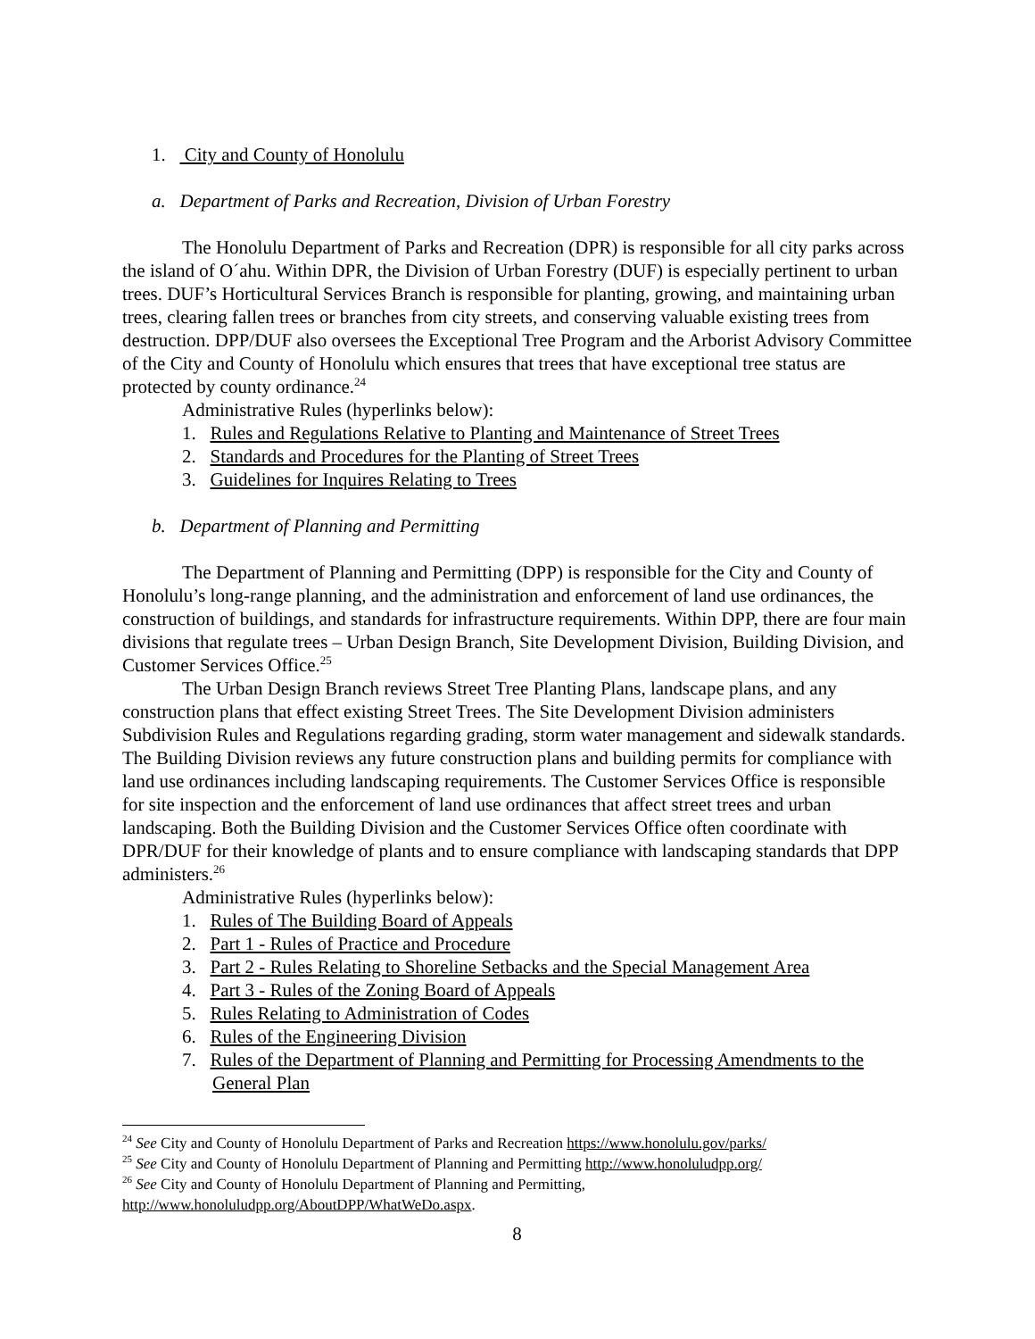1. City and County of Honolulu
a. Department of Parks and Recreation, Division of Urban Forestry
The Honolulu Department of Parks and Recreation (DPR) is responsible for all city parks across the island of O´ahu. Within DPR, the Division of Urban Forestry (DUF) is especially pertinent to urban trees. DUF’s Horticultural Services Branch is responsible for planting, growing, and maintaining urban trees, clearing fallen trees or branches from city streets, and conserving valuable existing trees from destruction. DPP/DUF also oversees the Exceptional Tree Program and the Arborist Advisory Committee of the City and County of Honolulu which ensures that trees that have exceptional tree status are protected by county ordinance.<sup>24</sup>
Administrative Rules (hyperlinks below):
1. Rules and Regulations Relative to Planting and Maintenance of Street Trees
2. Standards and Procedures for the Planting of Street Trees
3. Guidelines for Inquires Relating to Trees
b. Department of Planning and Permitting
The Department of Planning and Permitting (DPP) is responsible for the City and County of Honolulu’s long-range planning, and the administration and enforcement of land use ordinances, the construction of buildings, and standards for infrastructure requirements. Within DPP, there are four main divisions that regulate trees – Urban Design Branch, Site Development Division, Building Division, and Customer Services Office.<sup>25</sup>
The Urban Design Branch reviews Street Tree Planting Plans, landscape plans, and any construction plans that effect existing Street Trees. The Site Development Division administers Subdivision Rules and Regulations regarding grading, storm water management and sidewalk standards. The Building Division reviews any future construction plans and building permits for compliance with land use ordinances including landscaping requirements. The Customer Services Office is responsible for site inspection and the enforcement of land use ordinances that affect street trees and urban landscaping. Both the Building Division and the Customer Services Office often coordinate with DPR/DUF for their knowledge of plants and to ensure compliance with landscaping standards that DPP administers.<sup>26</sup>
Administrative Rules (hyperlinks below):
1. Rules of The Building Board of Appeals
2. Part 1 - Rules of Practice and Procedure
3. Part 2 - Rules Relating to Shoreline Setbacks and the Special Management Area
4. Part 3 - Rules of the Zoning Board of Appeals
5. Rules Relating to Administration of Codes
6. Rules of the Engineering Division
7. Rules of the Department of Planning and Permitting for Processing Amendments to the General Plan
<sup>24</sup> See City and County of Honolulu Department of Parks and Recreation https://www.honolulu.gov/parks/
<sup>25</sup> See City and County of Honolulu Department of Planning and Permitting http://www.honoluludpp.org/
<sup>26</sup> See City and County of Honolulu Department of Planning and Permitting, http://www.honoluludpp.org/AboutDPP/WhatWeDo.aspx.
8